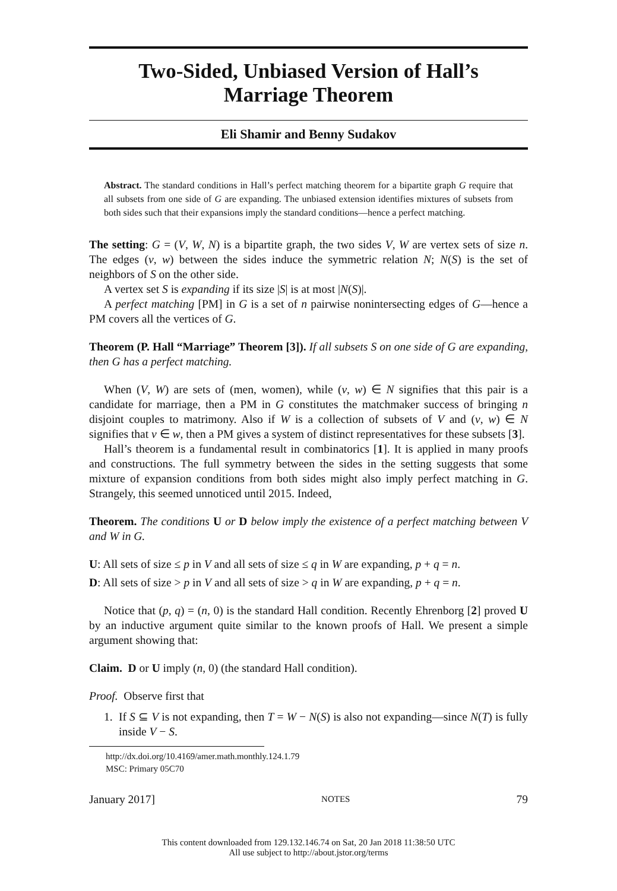Two-Sided, Unbiased Version of Hall’s
Marriage Theorem
Eli Shamir and Benny Sudakov
Abstract. The standard conditions in Hall’s perfect matching theorem for a bipartite graph G require that all subsets from one side of G are expanding. The unbiased extension identifies mixtures of subsets from both sides such that their expansions imply the standard conditions—hence a perfect matching.
The setting: G = (V, W, N) is a bipartite graph, the two sides V, W are vertex sets of size n. The edges (v, w) between the sides induce the symmetric relation N; N(S) is the set of neighbors of S on the other side.
A vertex set S is expanding if its size |S| is at most |N(S)|.
A perfect matching [PM] in G is a set of n pairwise nonintersecting edges of G—hence a PM covers all the vertices of G.
Theorem (P. Hall “Marriage” Theorem [3]). If all subsets S on one side of G are expanding, then G has a perfect matching.
When (V, W) are sets of (men, women), while (v, w) ∈ N signifies that this pair is a candidate for marriage, then a PM in G constitutes the matchmaker success of bringing n disjoint couples to matrimony. Also if W is a collection of subsets of V and (v, w) ∈ N signifies that v ∈ w, then a PM gives a system of distinct representatives for these subsets [3].
Hall’s theorem is a fundamental result in combinatorics [1]. It is applied in many proofs and constructions. The full symmetry between the sides in the setting suggests that some mixture of expansion conditions from both sides might also imply perfect matching in G. Strangely, this seemed unnoticed until 2015. Indeed,
Theorem. The conditions U or D below imply the existence of a perfect matching between V and W in G.
U: All sets of size ≤ p in V and all sets of size ≤ q in W are expanding, p + q = n.
D: All sets of size > p in V and all sets of size > q in W are expanding, p + q = n.
Notice that (p, q) = (n, 0) is the standard Hall condition. Recently Ehrenborg [2] proved U by an inductive argument quite similar to the known proofs of Hall. We present a simple argument showing that:
Claim. D or U imply (n, 0) (the standard Hall condition).
Proof. Observe first that
1. If S ⊆ V is not expanding, then T = W − N(S) is also not expanding—since N(T) is fully inside V − S.
http://dx.doi.org/10.4169/amer.math.monthly.124.1.79
MSC: Primary 05C70
January 2017] NOTES 79
This content downloaded from 129.132.146.74 on Sat, 20 Jan 2018 11:38:50 UTC
All use subject to http://about.jstor.org/terms